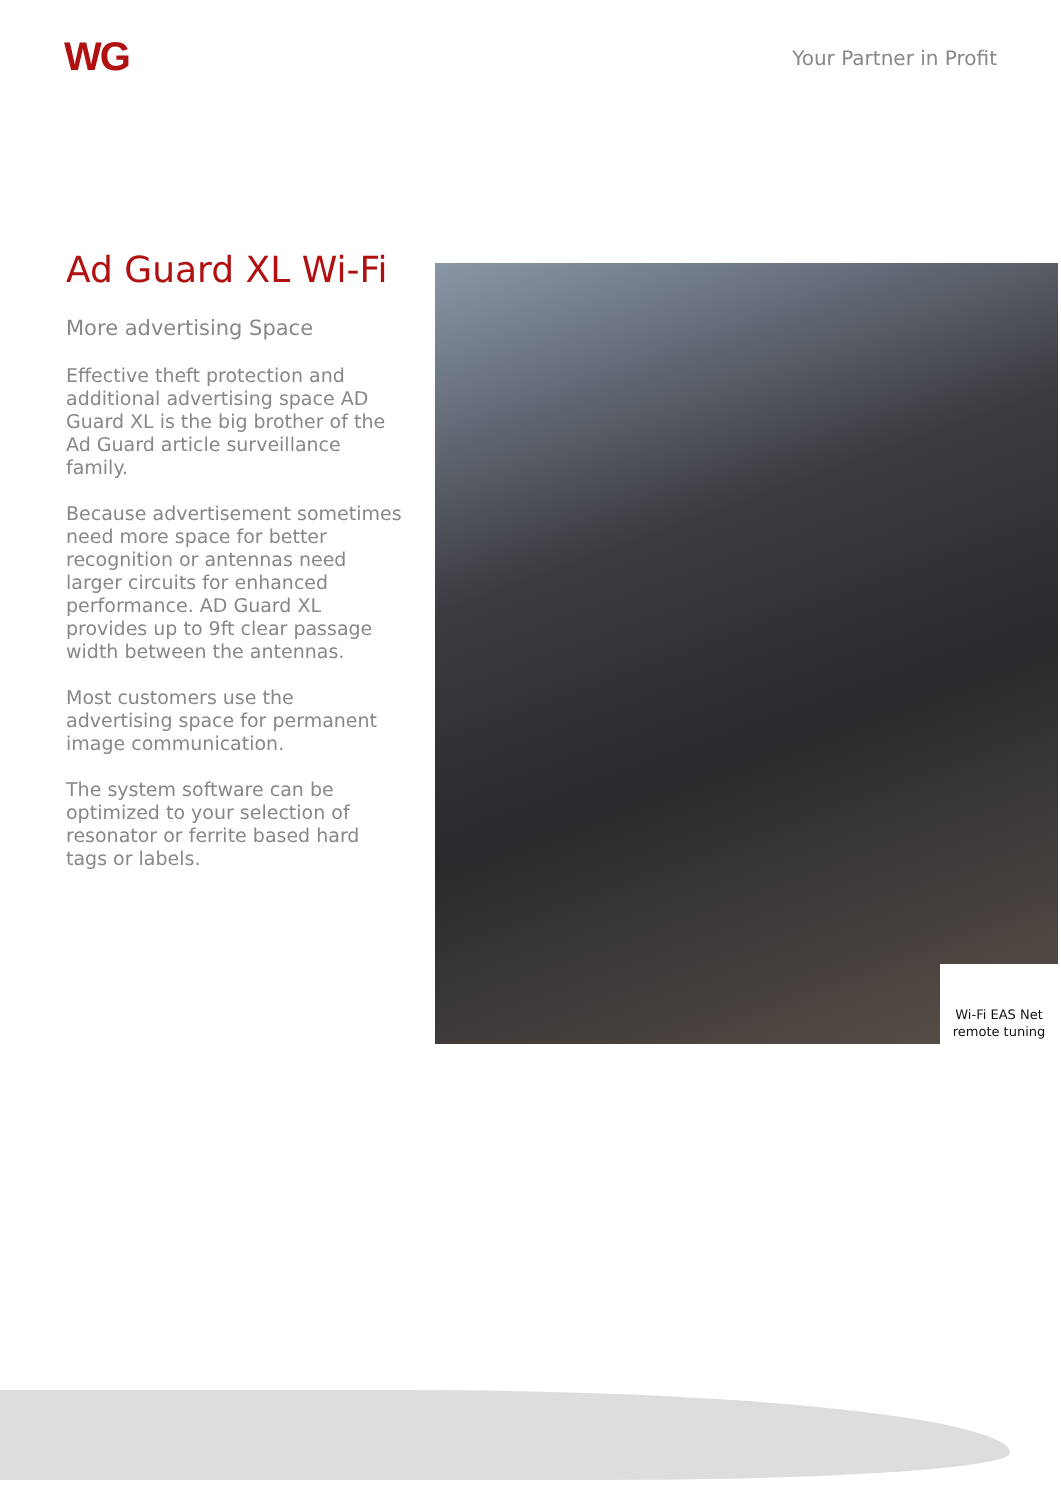WG Your Partner in Profit
Ad Guard XL Wi-Fi
More advertising Space
Effective theft protection and additional advertising space AD Guard XL is the big brother of the Ad Guard article surveillance family.
Because advertisement sometimes need more space for better recognition or antennas need larger circuits for enhanced performance. AD Guard XL provides up to 9ft clear passage width between the antennas.
Most customers use the advertising space for permanent image communication.
The system software can be optimized to your selection of resonator or ferrite based hard tags or labels.
Wi-Fi EAS Net
remote tuning